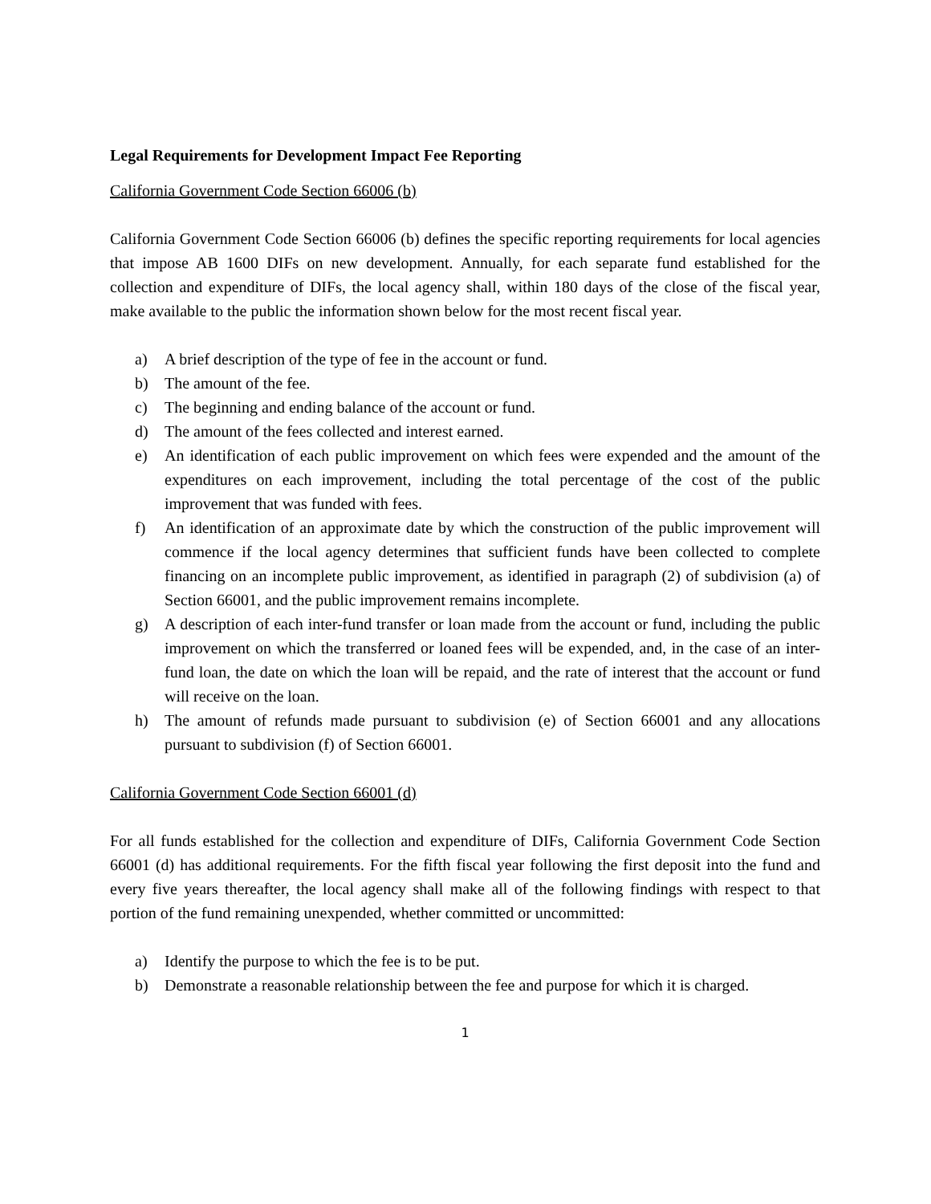Legal Requirements for Development Impact Fee Reporting
California Government Code Section 66006 (b)
California Government Code Section 66006 (b) defines the specific reporting requirements for local agencies that impose AB 1600 DIFs on new development. Annually, for each separate fund established for the collection and expenditure of DIFs, the local agency shall, within 180 days of the close of the fiscal year, make available to the public the information shown below for the most recent fiscal year.
a) A brief description of the type of fee in the account or fund.
b) The amount of the fee.
c) The beginning and ending balance of the account or fund.
d) The amount of the fees collected and interest earned.
e) An identification of each public improvement on which fees were expended and the amount of the expenditures on each improvement, including the total percentage of the cost of the public improvement that was funded with fees.
f) An identification of an approximate date by which the construction of the public improvement will commence if the local agency determines that sufficient funds have been collected to complete financing on an incomplete public improvement, as identified in paragraph (2) of subdivision (a) of Section 66001, and the public improvement remains incomplete.
g) A description of each inter-fund transfer or loan made from the account or fund, including the public improvement on which the transferred or loaned fees will be expended, and, in the case of an inter-fund loan, the date on which the loan will be repaid, and the rate of interest that the account or fund will receive on the loan.
h) The amount of refunds made pursuant to subdivision (e) of Section 66001 and any allocations pursuant to subdivision (f) of Section 66001.
California Government Code Section 66001 (d)
For all funds established for the collection and expenditure of DIFs, California Government Code Section 66001 (d) has additional requirements. For the fifth fiscal year following the first deposit into the fund and every five years thereafter, the local agency shall make all of the following findings with respect to that portion of the fund remaining unexpended, whether committed or uncommitted:
a) Identify the purpose to which the fee is to be put.
b) Demonstrate a reasonable relationship between the fee and purpose for which it is charged.
1